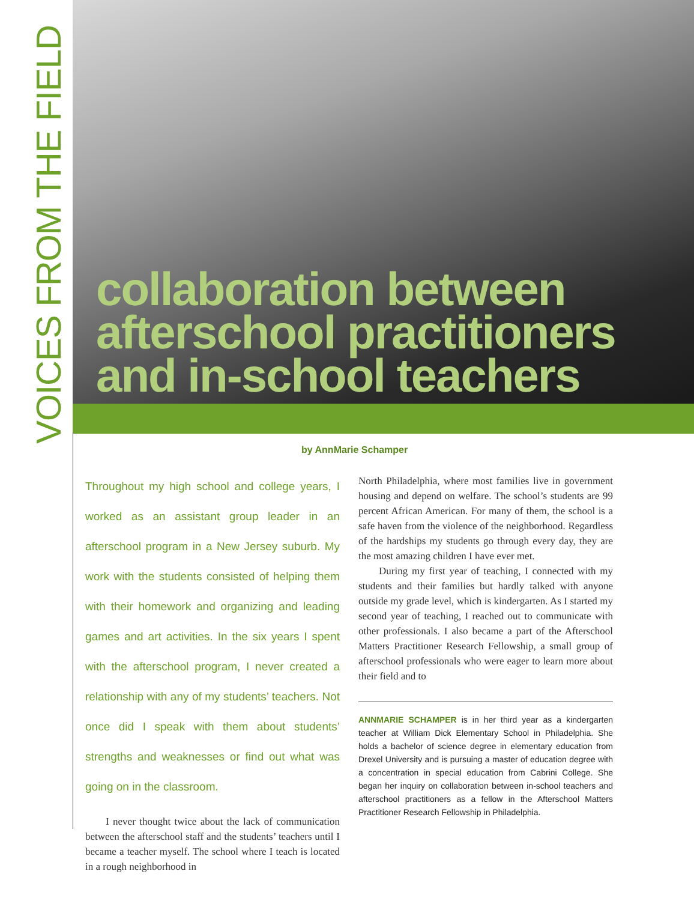VOICES FROM THE FIELD
collaboration between
afterschool practitioners
and in-school teachers
by AnnMarie Schamper
Throughout my high school and college years, I worked as an assistant group leader in an afterschool program in a New Jersey suburb. My work with the students consisted of helping them with their homework and organizing and leading games and art activities. In the six years I spent with the afterschool program, I never created a relationship with any of my students’ teachers. Not once did I speak with them about students’ strengths and weaknesses or find out what was going on in the classroom.
I never thought twice about the lack of communication between the afterschool staff and the students’ teachers until I became a teacher myself. The school where I teach is located in a rough neighborhood in
North Philadelphia, where most families live in government housing and depend on welfare. The school’s students are 99 percent African American. For many of them, the school is a safe haven from the violence of the neighborhood. Regardless of the hardships my students go through every day, they are the most amazing children I have ever met.
During my first year of teaching, I connected with my students and their families but hardly talked with anyone outside my grade level, which is kindergarten. As I started my second year of teaching, I reached out to communicate with other professionals. I also became a part of the Afterschool Matters Practitioner Research Fellowship, a small group of afterschool professionals who were eager to learn more about their field and to
ANNMARIE SCHAMPER is in her third year as a kindergarten teacher at William Dick Elementary School in Philadelphia. She holds a bachelor of science degree in elementary education from Drexel University and is pursuing a master of education degree with a concentration in special education from Cabrini College. She began her inquiry on collaboration between in-school teachers and afterschool practitioners as a fellow in the Afterschool Matters Practitioner Research Fellowship in Philadelphia.